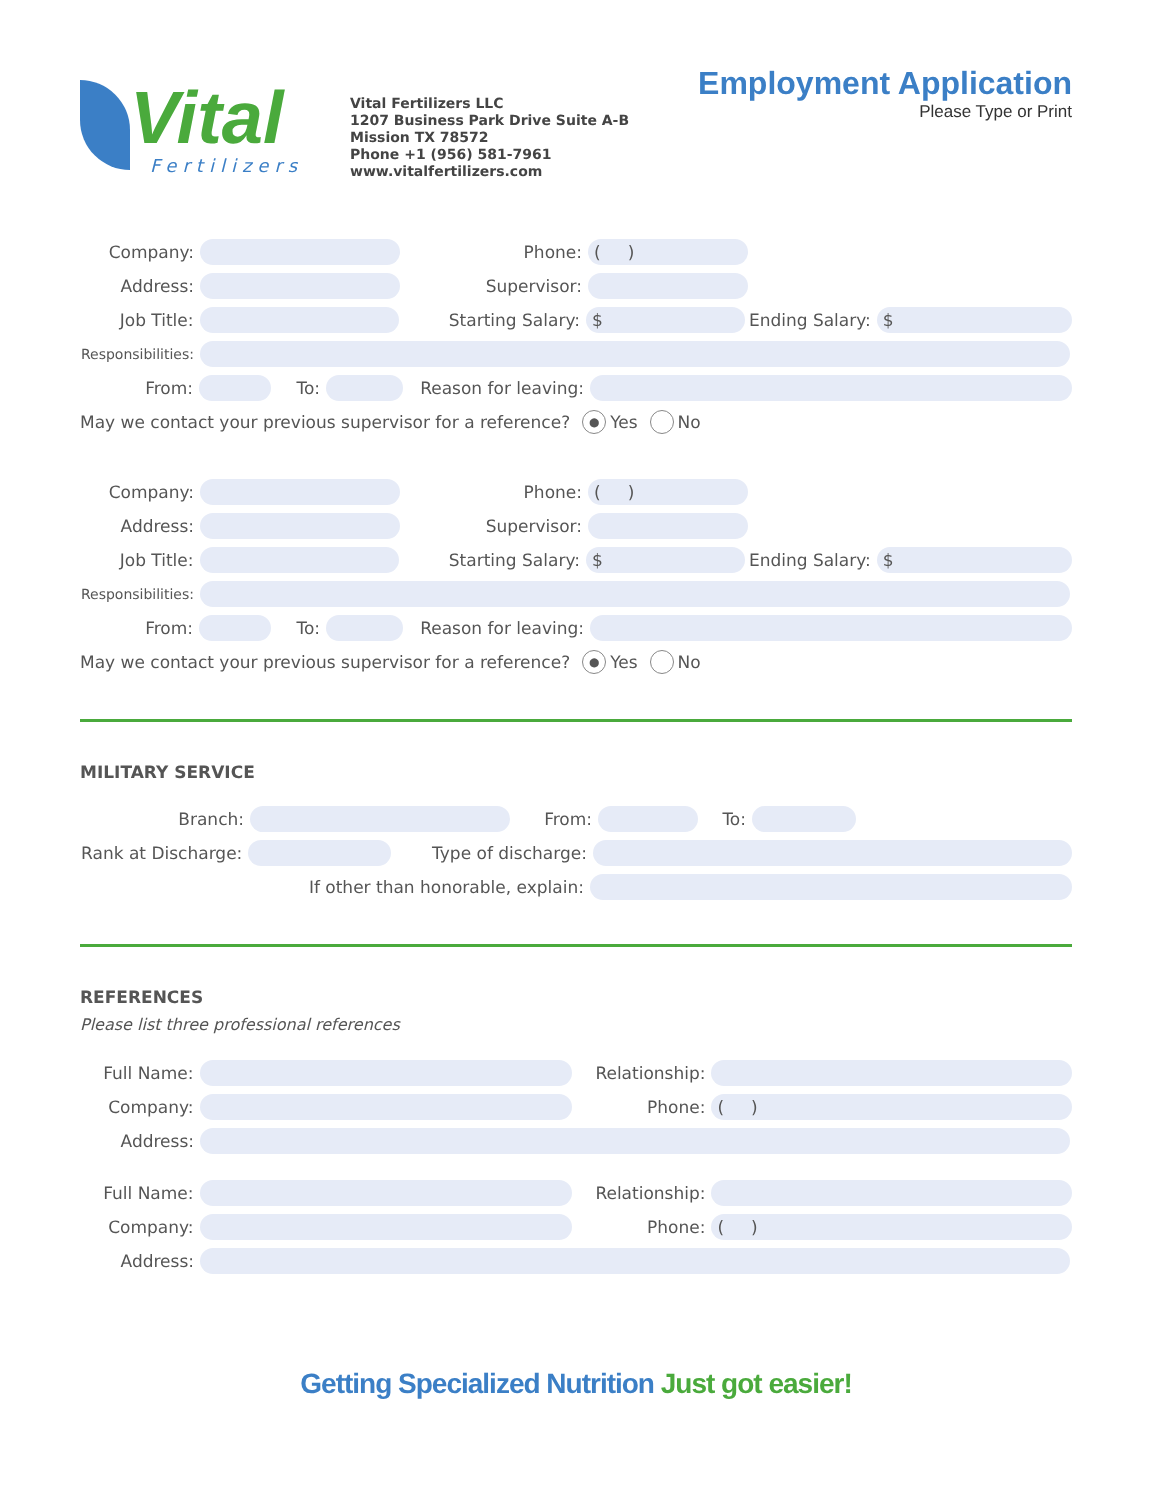Vital
Fertilizers
Vital Fertilizers LLC
1207 Business Park Drive Suite A-B
Mission TX 78572
Phone +1 (956) 581-7961
www.vitalfertilizers.com
Employment Application
Please Type or Print
Company: Phone: ( )
Address: Supervisor:
Job Title: Starting Salary: $ Ending Salary: $
Responsibilities:
From: To: Reason for leaving:
May we contact your previous supervisor for a reference? ● Yes No
Company: Phone: ( )
Address: Supervisor:
Job Title: Starting Salary: $ Ending Salary: $
Responsibilities:
From: To: Reason for leaving:
May we contact your previous supervisor for a reference? ● Yes No
MILITARY SERVICE
Branch: From: To:
Rank at Discharge: Type of discharge:
If other than honorable, explain:
REFERENCES
Please list three professional references
Full Name: Relationship:
Company: Phone: ( )
Address:
Full Name: Relationship:
Company: Phone: ( )
Address:
Getting Specialized Nutrition Just got easier!